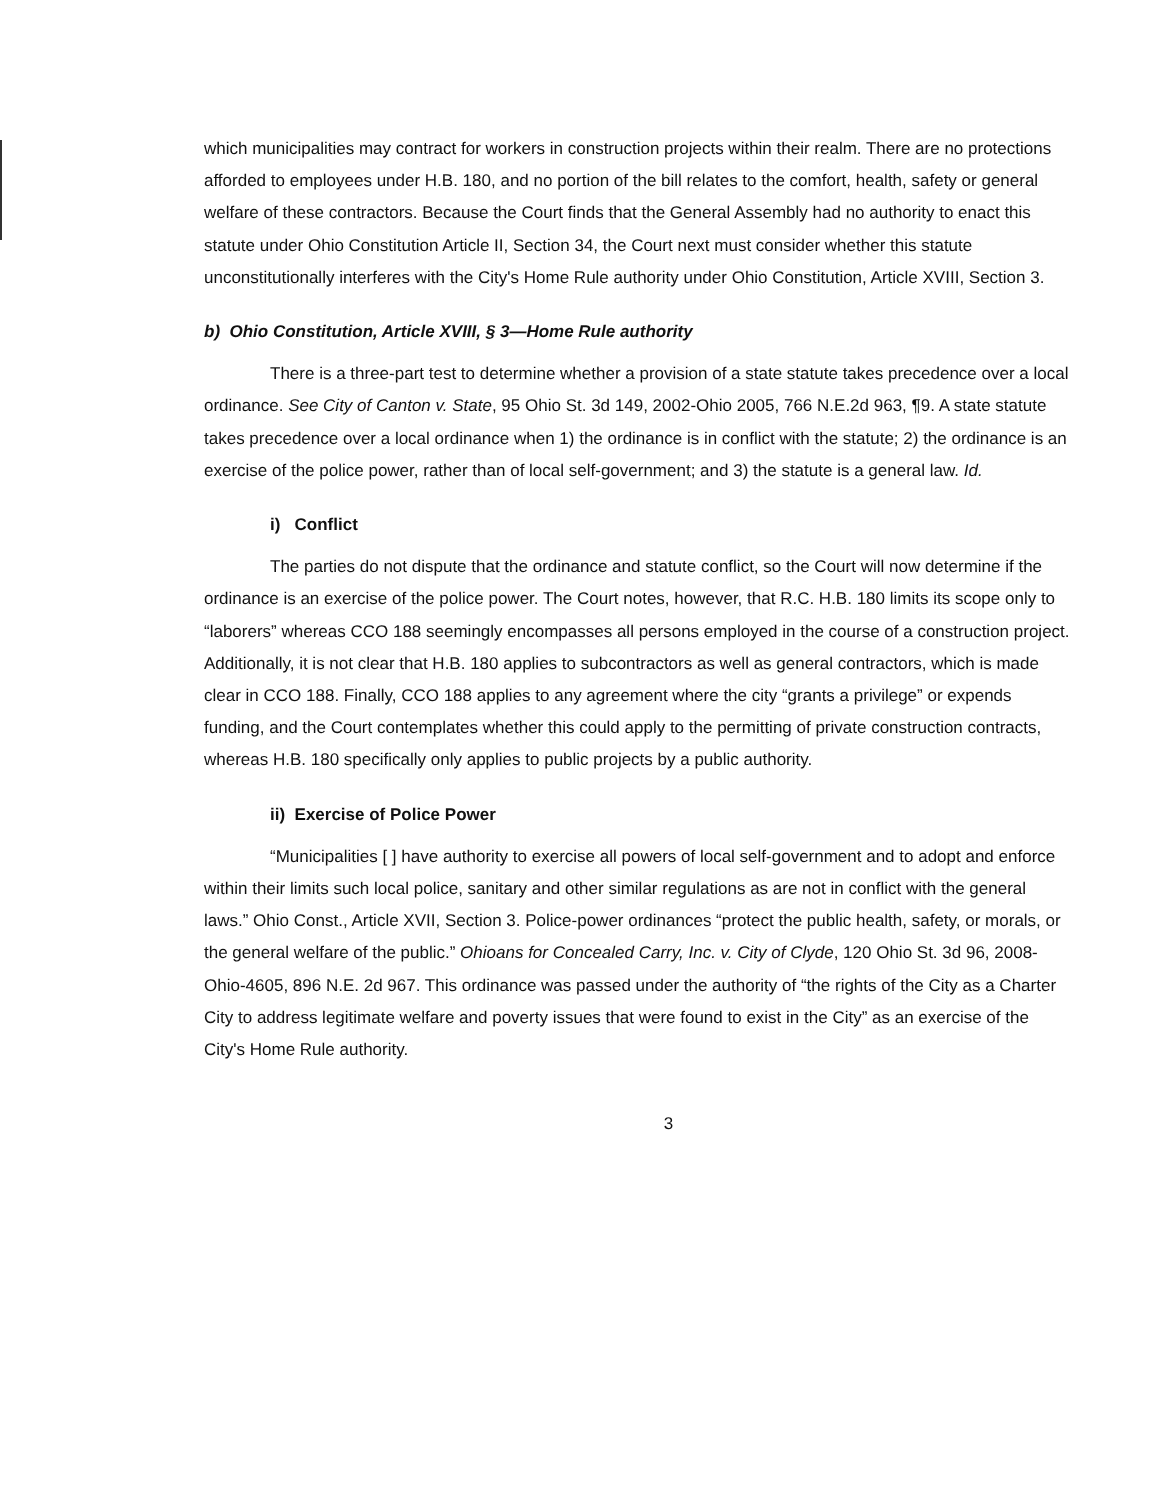which municipalities may contract for workers in construction projects within their realm. There are no protections afforded to employees under H.B. 180, and no portion of the bill relates to the comfort, health, safety or general welfare of these contractors. Because the Court finds that the General Assembly had no authority to enact this statute under Ohio Constitution Article II, Section 34, the Court next must consider whether this statute unconstitutionally interferes with the City's Home Rule authority under Ohio Constitution, Article XVIII, Section 3.
b) Ohio Constitution, Article XVIII, § 3—Home Rule authority
There is a three-part test to determine whether a provision of a state statute takes precedence over a local ordinance. See City of Canton v. State, 95 Ohio St. 3d 149, 2002-Ohio 2005, 766 N.E.2d 963, ¶9. A state statute takes precedence over a local ordinance when 1) the ordinance is in conflict with the statute; 2) the ordinance is an exercise of the police power, rather than of local self-government; and 3) the statute is a general law. Id.
i) Conflict
The parties do not dispute that the ordinance and statute conflict, so the Court will now determine if the ordinance is an exercise of the police power. The Court notes, however, that R.C. H.B. 180 limits its scope only to “laborers” whereas CCO 188 seemingly encompasses all persons employed in the course of a construction project. Additionally, it is not clear that H.B. 180 applies to subcontractors as well as general contractors, which is made clear in CCO 188. Finally, CCO 188 applies to any agreement where the city “grants a privilege” or expends funding, and the Court contemplates whether this could apply to the permitting of private construction contracts, whereas H.B. 180 specifically only applies to public projects by a public authority.
ii) Exercise of Police Power
“Municipalities [ ] have authority to exercise all powers of local self-government and to adopt and enforce within their limits such local police, sanitary and other similar regulations as are not in conflict with the general laws.” Ohio Const., Article XVII, Section 3. Police-power ordinances “protect the public health, safety, or morals, or the general welfare of the public.” Ohioans for Concealed Carry, Inc. v. City of Clyde, 120 Ohio St. 3d 96, 2008-Ohio-4605, 896 N.E. 2d 967. This ordinance was passed under the authority of “the rights of the City as a Charter City to address legitimate welfare and poverty issues that were found to exist in the City” as an exercise of the City's Home Rule authority.
3